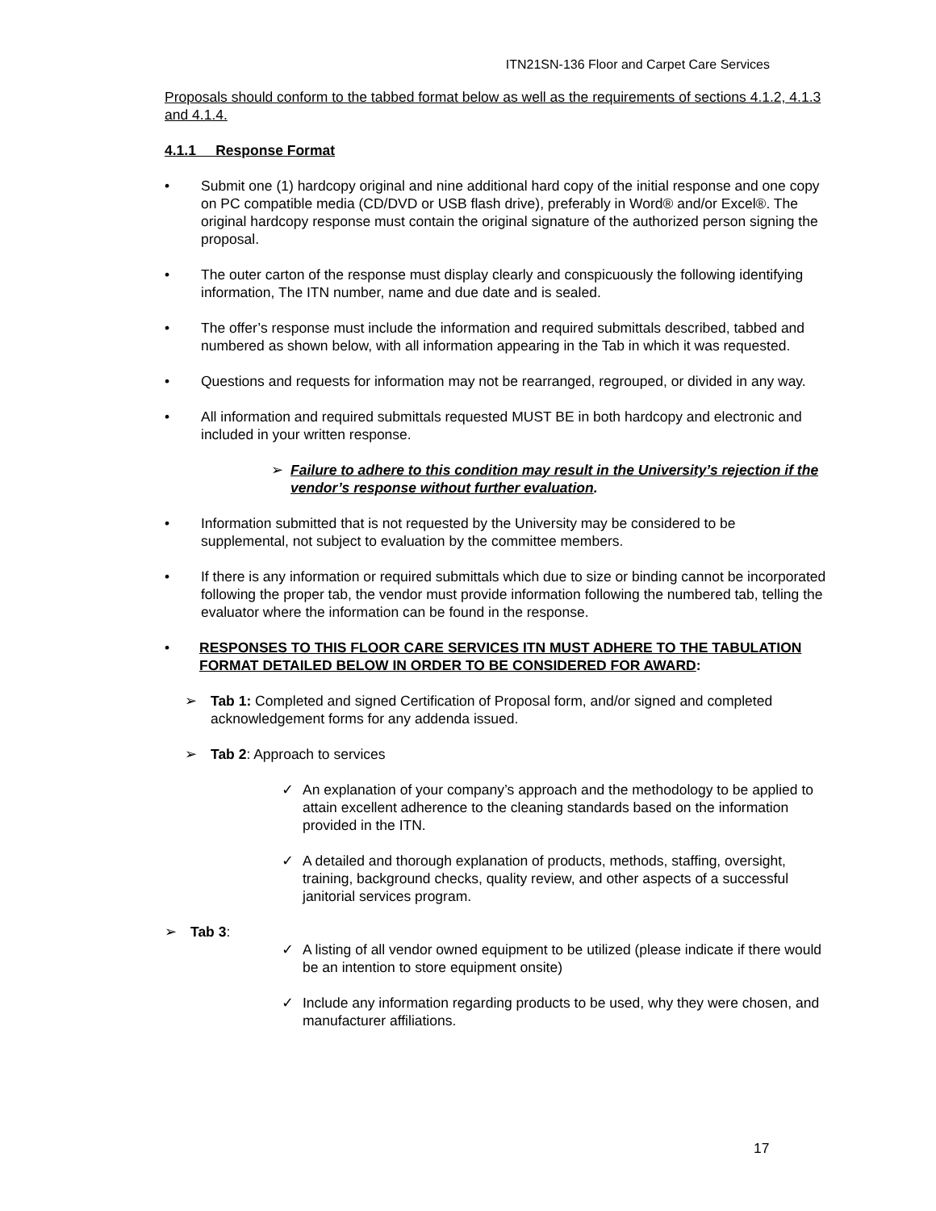ITN21SN-136 Floor and Carpet Care Services
Proposals should conform to the tabbed format below as well as the requirements of sections 4.1.2, 4.1.3 and 4.1.4.
4.1.1 Response Format
• Submit one (1) hardcopy original and nine additional hard copy of the initial response and one copy on PC compatible media (CD/DVD or USB flash drive), preferably in Word® and/or Excel®. The original hardcopy response must contain the original signature of the authorized person signing the proposal.
• The outer carton of the response must display clearly and conspicuously the following identifying information, The ITN number, name and due date and is sealed.
• The offer’s response must include the information and required submittals described, tabbed and numbered as shown below, with all information appearing in the Tab in which it was requested.
• Questions and requests for information may not be rearranged, regrouped, or divided in any way.
• All information and required submittals requested MUST BE in both hardcopy and electronic and included in your written response.
➢ Failure to adhere to this condition may result in the University’s rejection if the vendor’s response without further evaluation.
• Information submitted that is not requested by the University may be considered to be supplemental, not subject to evaluation by the committee members.
• If there is any information or required submittals which due to size or binding cannot be incorporated following the proper tab, the vendor must provide information following the numbered tab, telling the evaluator where the information can be found in the response.
• RESPONSES TO THIS FLOOR CARE SERVICES ITN MUST ADHERE TO THE TABULATION FORMAT DETAILED BELOW IN ORDER TO BE CONSIDERED FOR AWARD:
➢ Tab 1: Completed and signed Certification of Proposal form, and/or signed and completed acknowledgement forms for any addenda issued.
➢ Tab 2: Approach to services
✓ An explanation of your company’s approach and the methodology to be applied to attain excellent adherence to the cleaning standards based on the information provided in the ITN.
✓ A detailed and thorough explanation of products, methods, staffing, oversight, training, background checks, quality review, and other aspects of a successful janitorial services program.
➢ Tab 3:
✓ A listing of all vendor owned equipment to be utilized (please indicate if there would be an intention to store equipment onsite)
✓ Include any information regarding products to be used, why they were chosen, and manufacturer affiliations.
17